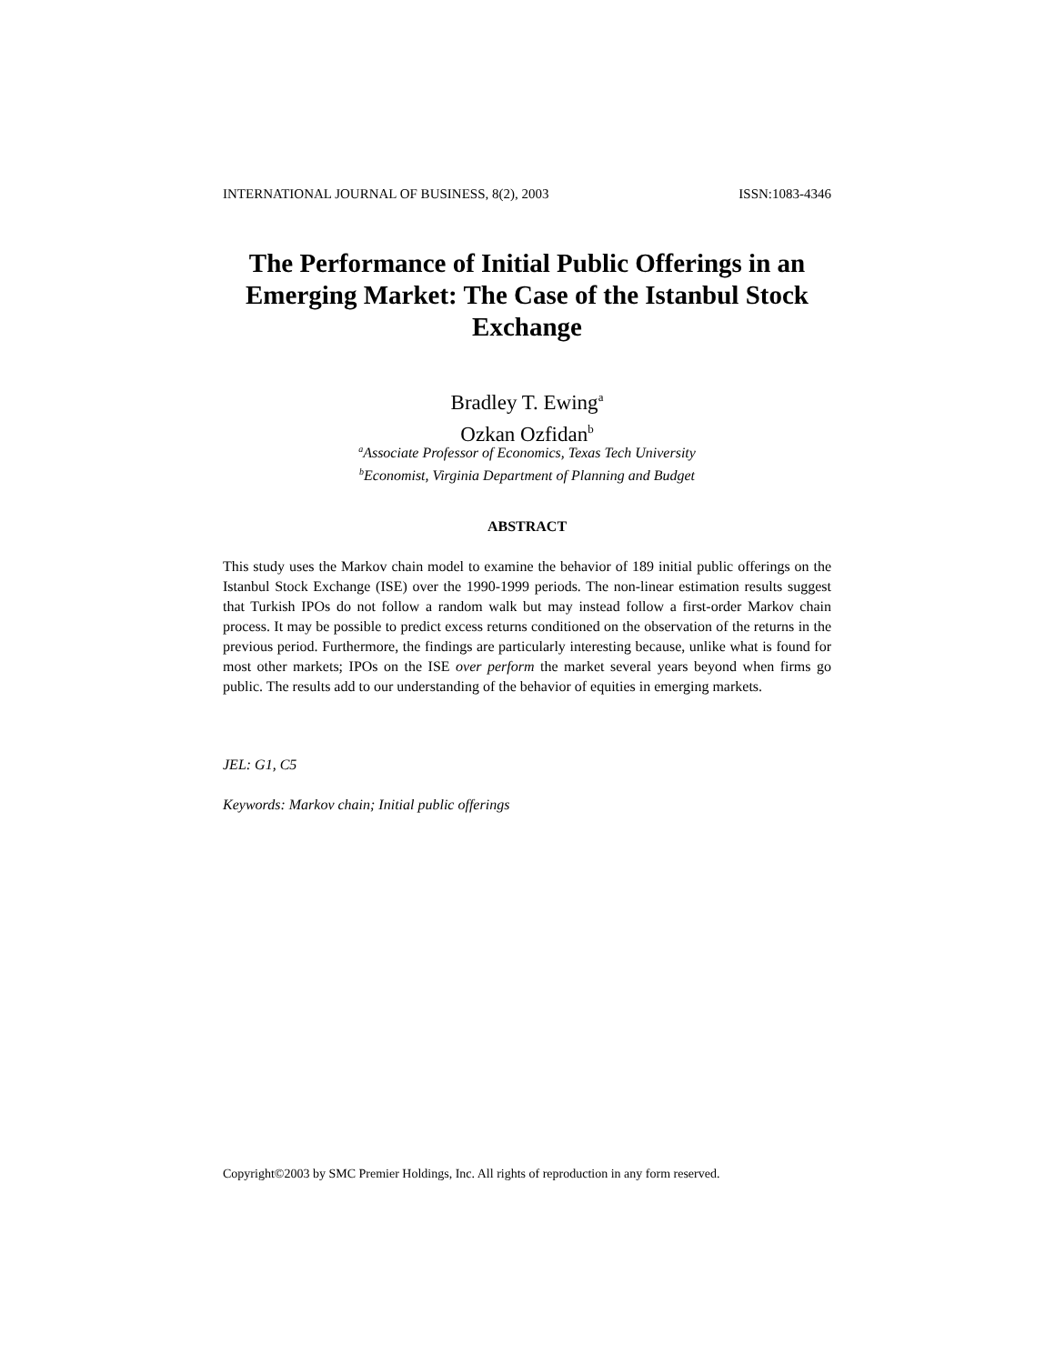INTERNATIONAL JOURNAL OF BUSINESS, 8(2), 2003 ISSN:1083-4346
The Performance of Initial Public Offerings in an Emerging Market: The Case of the Istanbul Stock Exchange
Bradley T. Ewing<sup>a</sup>
Ozkan Ozfidan<sup>b</sup>
<sup>a</sup> Associate Professor of Economics, Texas Tech University
<sup>b</sup> Economist, Virginia Department of Planning and Budget
ABSTRACT
This study uses the Markov chain model to examine the behavior of 189 initial public offerings on the Istanbul Stock Exchange (ISE) over the 1990-1999 periods. The non-linear estimation results suggest that Turkish IPOs do not follow a random walk but may instead follow a first-order Markov chain process. It may be possible to predict excess returns conditioned on the observation of the returns in the previous period. Furthermore, the findings are particularly interesting because, unlike what is found for most other markets; IPOs on the ISE over perform the market several years beyond when firms go public. The results add to our understanding of the behavior of equities in emerging markets.
JEL: G1, C5
Keywords: Markov chain; Initial public offerings
Copyright©2003 by SMC Premier Holdings, Inc. All rights of reproduction in any form reserved.